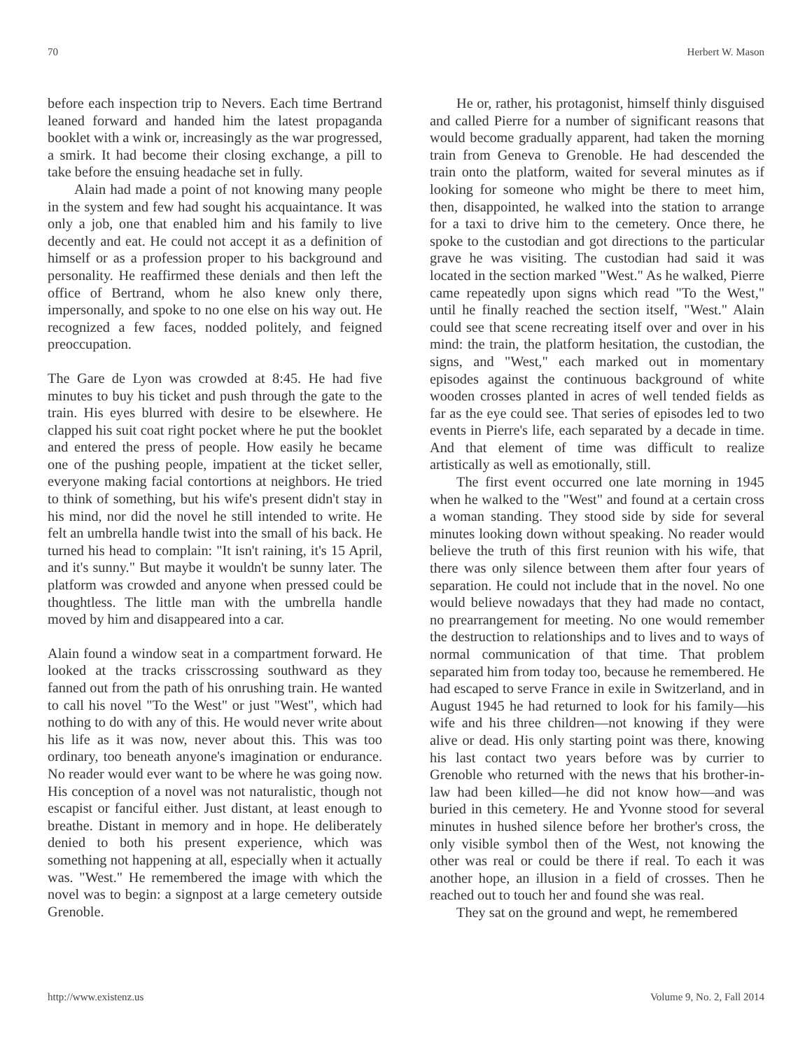70 Herbert W. Mason
before each inspection trip to Nevers. Each time Bertrand leaned forward and handed him the latest propaganda booklet with a wink or, increasingly as the war progressed, a smirk. It had become their closing exchange, a pill to take before the ensuing headache set in fully.
Alain had made a point of not knowing many people in the system and few had sought his acquaintance. It was only a job, one that enabled him and his family to live decently and eat. He could not accept it as a definition of himself or as a profession proper to his background and personality. He reaffirmed these denials and then left the office of Bertrand, whom he also knew only there, impersonally, and spoke to no one else on his way out. He recognized a few faces, nodded politely, and feigned preoccupation.
The Gare de Lyon was crowded at 8:45. He had five minutes to buy his ticket and push through the gate to the train. His eyes blurred with desire to be elsewhere. He clapped his suit coat right pocket where he put the booklet and entered the press of people. How easily he became one of the pushing people, impatient at the ticket seller, everyone making facial contortions at neighbors. He tried to think of something, but his wife's present didn't stay in his mind, nor did the novel he still intended to write. He felt an umbrella handle twist into the small of his back. He turned his head to complain: "It isn't raining, it's 15 April, and it's sunny." But maybe it wouldn't be sunny later. The platform was crowded and anyone when pressed could be thoughtless. The little man with the umbrella handle moved by him and disappeared into a car.
Alain found a window seat in a compartment forward. He looked at the tracks crisscrossing southward as they fanned out from the path of his onrushing train. He wanted to call his novel "To the West" or just "West", which had nothing to do with any of this. He would never write about his life as it was now, never about this. This was too ordinary, too beneath anyone's imagination or endurance. No reader would ever want to be where he was going now. His conception of a novel was not naturalistic, though not escapist or fanciful either. Just distant, at least enough to breathe. Distant in memory and in hope. He deliberately denied to both his present experience, which was something not happening at all, especially when it actually was. "West." He remembered the image with which the novel was to begin: a signpost at a large cemetery outside Grenoble.
He or, rather, his protagonist, himself thinly disguised and called Pierre for a number of significant reasons that would become gradually apparent, had taken the morning train from Geneva to Grenoble. He had descended the train onto the platform, waited for several minutes as if looking for someone who might be there to meet him, then, disappointed, he walked into the station to arrange for a taxi to drive him to the cemetery. Once there, he spoke to the custodian and got directions to the particular grave he was visiting. The custodian had said it was located in the section marked "West." As he walked, Pierre came repeatedly upon signs which read "To the West," until he finally reached the section itself, "West." Alain could see that scene recreating itself over and over in his mind: the train, the platform hesitation, the custodian, the signs, and "West," each marked out in momentary episodes against the continuous background of white wooden crosses planted in acres of well tended fields as far as the eye could see. That series of episodes led to two events in Pierre's life, each separated by a decade in time. And that element of time was difficult to realize artistically as well as emotionally, still.
The first event occurred one late morning in 1945 when he walked to the "West" and found at a certain cross a woman standing. They stood side by side for several minutes looking down without speaking. No reader would believe the truth of this first reunion with his wife, that there was only silence between them after four years of separation. He could not include that in the novel. No one would believe nowadays that they had made no contact, no prearrangement for meeting. No one would remember the destruction to relationships and to lives and to ways of normal communication of that time. That problem separated him from today too, because he remembered. He had escaped to serve France in exile in Switzerland, and in August 1945 he had returned to look for his family—his wife and his three children—not knowing if they were alive or dead. His only starting point was there, knowing his last contact two years before was by currier to Grenoble who returned with the news that his brother-in-law had been killed—he did not know how—and was buried in this cemetery. He and Yvonne stood for several minutes in hushed silence before her brother's cross, the only visible symbol then of the West, not knowing the other was real or could be there if real. To each it was another hope, an illusion in a field of crosses. Then he reached out to touch her and found she was real.
They sat on the ground and wept, he remembered
http://www.existenz.us Volume 9, No. 2, Fall 2014